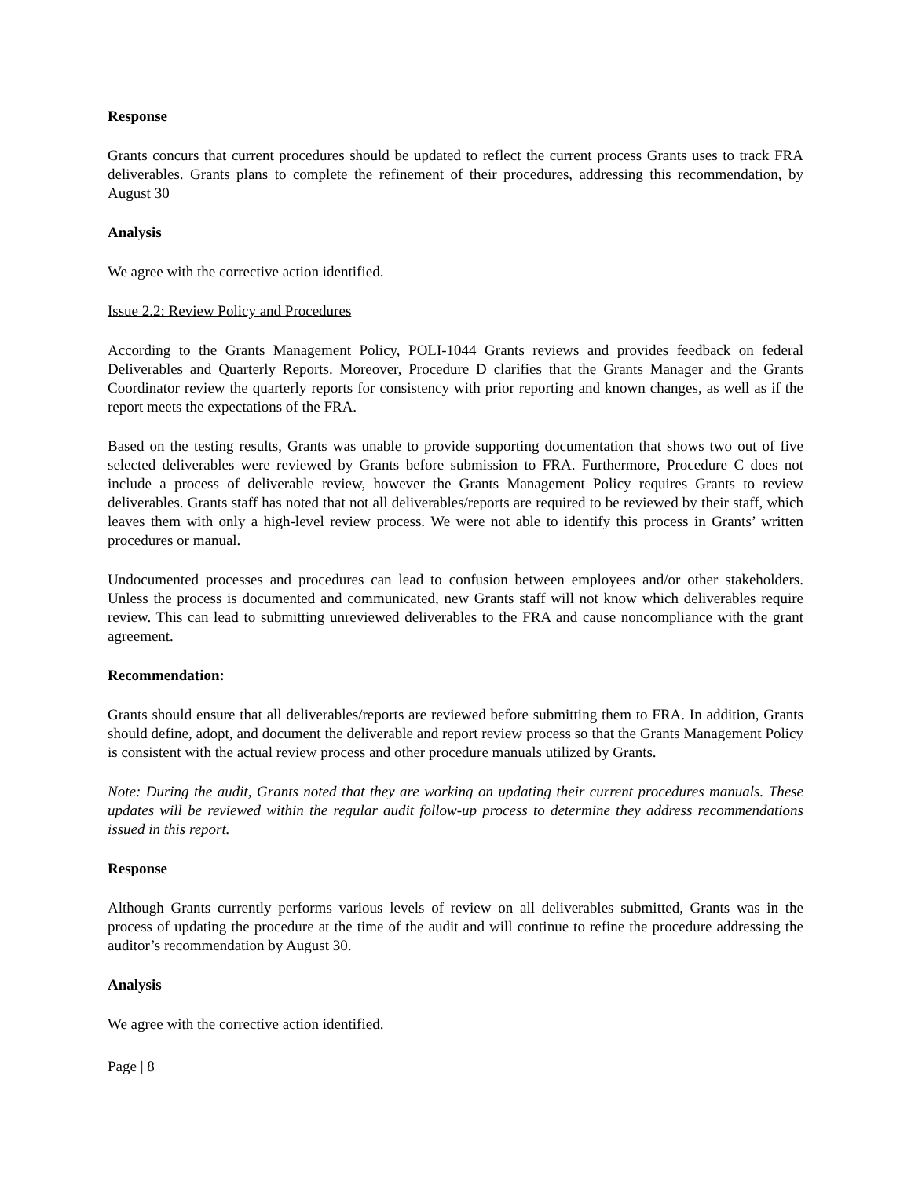Response
Grants concurs that current procedures should be updated to reflect the current process Grants uses to track FRA deliverables. Grants plans to complete the refinement of their procedures, addressing this recommendation, by August 30
Analysis
We agree with the corrective action identified.
Issue 2.2: Review Policy and Procedures
According to the Grants Management Policy, POLI-1044 Grants reviews and provides feedback on federal Deliverables and Quarterly Reports. Moreover, Procedure D clarifies that the Grants Manager and the Grants Coordinator review the quarterly reports for consistency with prior reporting and known changes, as well as if the report meets the expectations of the FRA.
Based on the testing results, Grants was unable to provide supporting documentation that shows two out of five selected deliverables were reviewed by Grants before submission to FRA. Furthermore, Procedure C does not include a process of deliverable review, however the Grants Management Policy requires Grants to review deliverables. Grants staff has noted that not all deliverables/reports are required to be reviewed by their staff, which leaves them with only a high-level review process. We were not able to identify this process in Grants’ written procedures or manual.
Undocumented processes and procedures can lead to confusion between employees and/or other stakeholders. Unless the process is documented and communicated, new Grants staff will not know which deliverables require review. This can lead to submitting unreviewed deliverables to the FRA and cause noncompliance with the grant agreement.
Recommendation:
Grants should ensure that all deliverables/reports are reviewed before submitting them to FRA. In addition, Grants should define, adopt, and document the deliverable and report review process so that the Grants Management Policy is consistent with the actual review process and other procedure manuals utilized by Grants.
Note: During the audit, Grants noted that they are working on updating their current procedures manuals. These updates will be reviewed within the regular audit follow-up process to determine they address recommendations issued in this report.
Response
Although Grants currently performs various levels of review on all deliverables submitted, Grants was in the process of updating the procedure at the time of the audit and will continue to refine the procedure addressing the auditor’s recommendation by August 30.
Analysis
We agree with the corrective action identified.
Page | 8